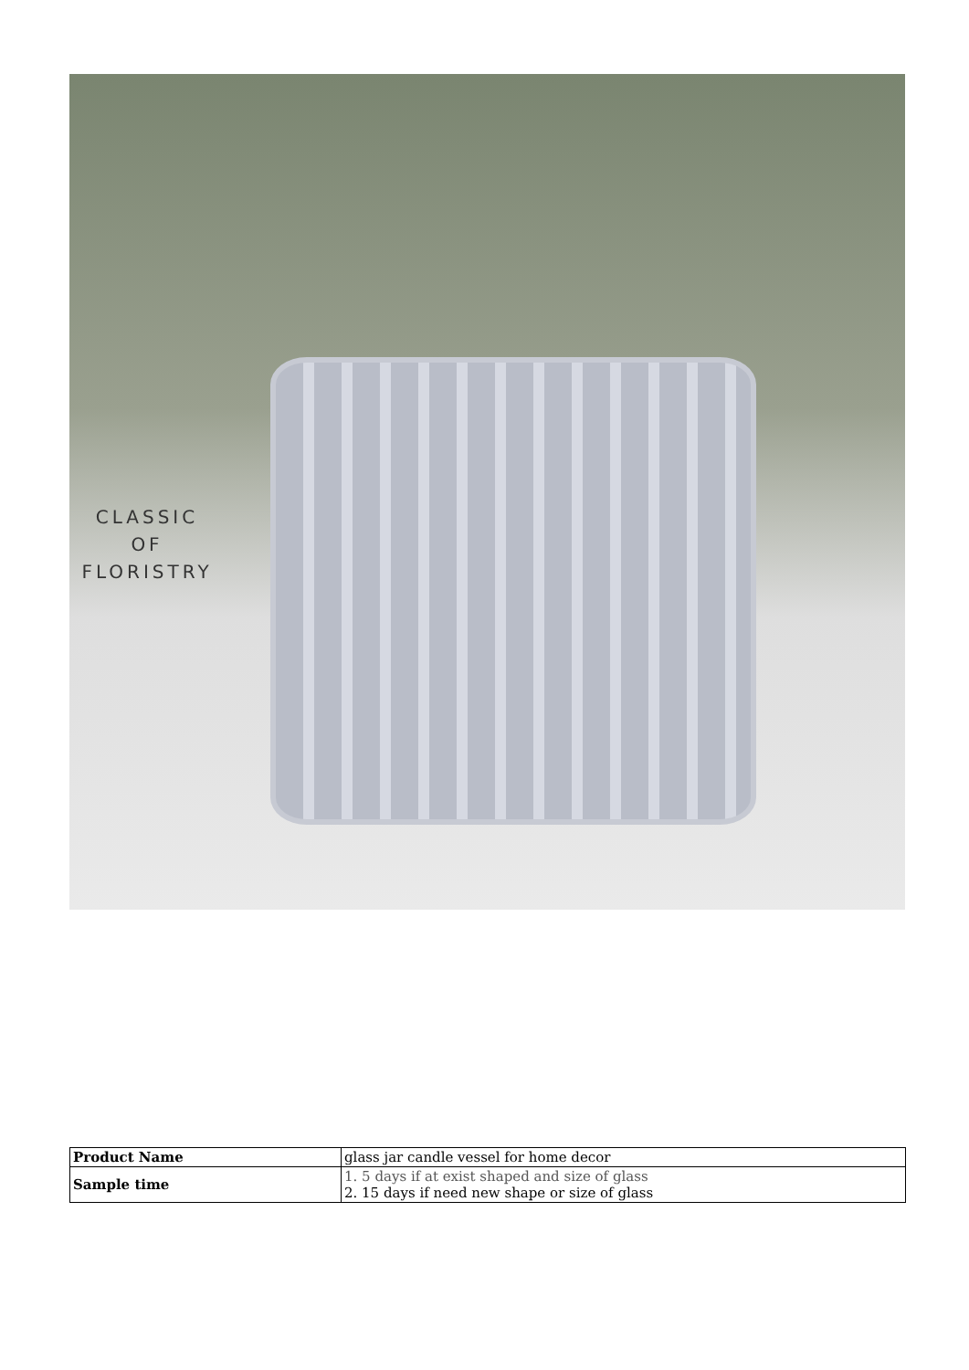CLASSIC
OF
FLORISTRY
| Product Name | glass jar candle vessel for home decor |
| Sample time | 1. 5 days if at exist shaped and size of glass 2. 15 days if need new shape or size of glass |